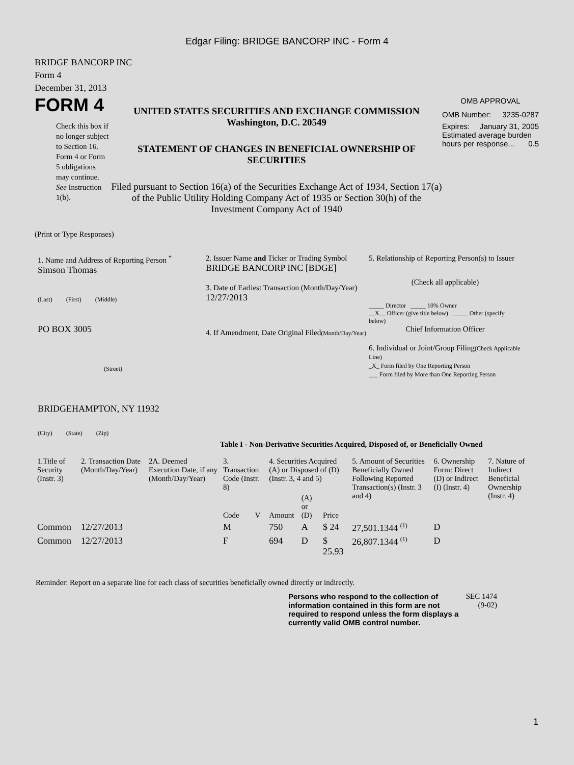Edgar Filing: BRIDGE BANCORP INC - Form 4
BRIDGE BANCORP INC
Form 4
December 31, 2013
FORM 4
Check this box if no longer subject to Section 16. Form 4 or Form 5 obligations may continue. See Instruction 1(b).
UNITED STATES SECURITIES AND EXCHANGE COMMISSION
Washington, D.C. 20549
STATEMENT OF CHANGES IN BENEFICIAL OWNERSHIP OF SECURITIES
Filed pursuant to Section 16(a) of the Securities Exchange Act of 1934, Section 17(a) of the Public Utility Holding Company Act of 1935 or Section 30(h) of the Investment Company Act of 1940
OMB APPROVAL
OMB Number: 3235-0287
Expires: January 31, 2005
Estimated average burden hours per response... 0.5
(Print or Type Responses)
1. Name and Address of Reporting Person <sup>*</sup>
Simson Thomas
(Last) (First) (Middle)
PO BOX 3005
(Street)
BRIDGEHAMPTON, NY 11932
(City) (State) (Zip)
2. Issuer Name and Ticker or Trading Symbol
BRIDGE BANCORP INC [BDGE]
3. Date of Earliest Transaction (Month/Day/Year)
12/27/2013
4. If Amendment, Date Original Filed(Month/Day/Year)
5. Relationship of Reporting Person(s) to Issuer
(Check all applicable)
_____ Director _____ 10% Owner
__X__ Officer (give title below) _____ Other (specify below)
Chief Information Officer
6. Individual or Joint/Group Filing(Check Applicable Line)
_X_ Form filed by One Reporting Person
___ Form filed by More than One Reporting Person
Table I - Non-Derivative Securities Acquired, Disposed of, or Beneficially Owned
| 1.Title of Security (Instr. 3) | 2. Transaction Date (Month/Day/Year) | 2A. Deemed Execution Date, if any (Month/Day/Year) | 3. Transaction Code (Instr. 8) | | 4. Securities Acquired (A) or Disposed of (D) (Instr. 3, 4 and 5) | | | 5. Amount of Securities Beneficially Owned Following Reported Transaction(s) (Instr. 3 and 4) | 6. Ownership Form: Direct (D) or Indirect (I) (Instr. 4) | 7. Nature of Indirect Beneficial Ownership (Instr. 4) |
| | | | Code | V | Amount | (A) or (D) | Price | | | |
| Common | 12/27/2013 | | M | | 750 | A | $ 24 | 27,501.1344 <sup>(1)</sup> | D | |
| Common | 12/27/2013 | | F | | 694 | D | $ 25.93 | 26,807.1344 <sup>(1)</sup> | D | |
Reminder: Report on a separate line for each class of securities beneficially owned directly or indirectly.
Persons who respond to the collection of information contained in this form are not required to respond unless the form displays a currently valid OMB control number.
SEC 1474 (9-02)
1